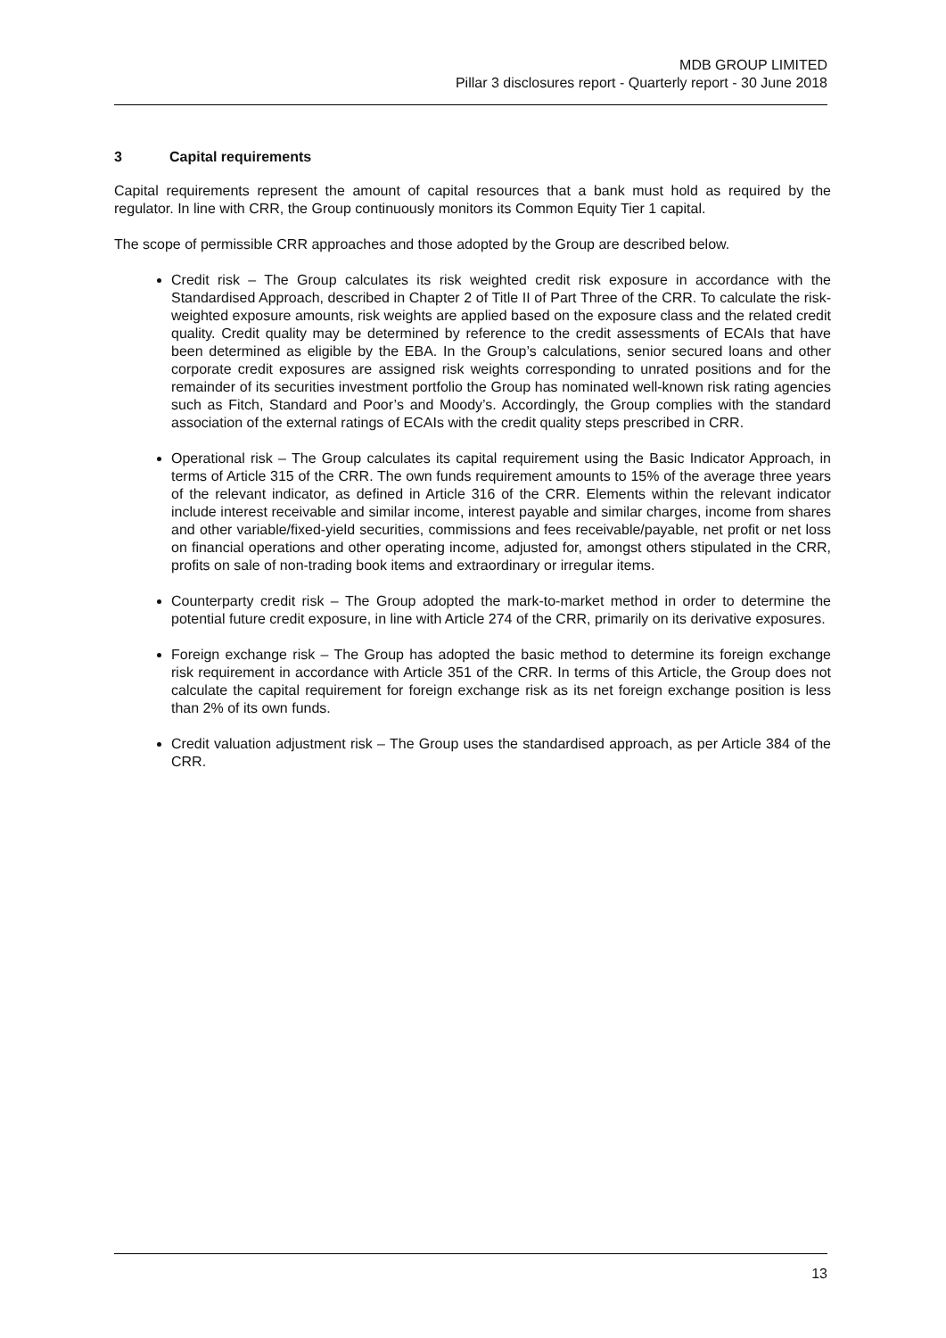MDB GROUP LIMITED
Pillar 3 disclosures report - Quarterly report - 30 June 2018
3 Capital requirements
Capital requirements represent the amount of capital resources that a bank must hold as required by the regulator. In line with CRR, the Group continuously monitors its Common Equity Tier 1 capital.
The scope of permissible CRR approaches and those adopted by the Group are described below.
Credit risk – The Group calculates its risk weighted credit risk exposure in accordance with the Standardised Approach, described in Chapter 2 of Title II of Part Three of the CRR. To calculate the risk-weighted exposure amounts, risk weights are applied based on the exposure class and the related credit quality. Credit quality may be determined by reference to the credit assessments of ECAIs that have been determined as eligible by the EBA. In the Group’s calculations, senior secured loans and other corporate credit exposures are assigned risk weights corresponding to unrated positions and for the remainder of its securities investment portfolio the Group has nominated well-known risk rating agencies such as Fitch, Standard and Poor’s and Moody’s. Accordingly, the Group complies with the standard association of the external ratings of ECAIs with the credit quality steps prescribed in CRR.
Operational risk – The Group calculates its capital requirement using the Basic Indicator Approach, in terms of Article 315 of the CRR. The own funds requirement amounts to 15% of the average three years of the relevant indicator, as defined in Article 316 of the CRR. Elements within the relevant indicator include interest receivable and similar income, interest payable and similar charges, income from shares and other variable/fixed-yield securities, commissions and fees receivable/payable, net profit or net loss on financial operations and other operating income, adjusted for, amongst others stipulated in the CRR, profits on sale of non-trading book items and extraordinary or irregular items.
Counterparty credit risk – The Group adopted the mark-to-market method in order to determine the potential future credit exposure, in line with Article 274 of the CRR, primarily on its derivative exposures.
Foreign exchange risk – The Group has adopted the basic method to determine its foreign exchange risk requirement in accordance with Article 351 of the CRR. In terms of this Article, the Group does not calculate the capital requirement for foreign exchange risk as its net foreign exchange position is less than 2% of its own funds.
Credit valuation adjustment risk – The Group uses the standardised approach, as per Article 384 of the CRR.
13